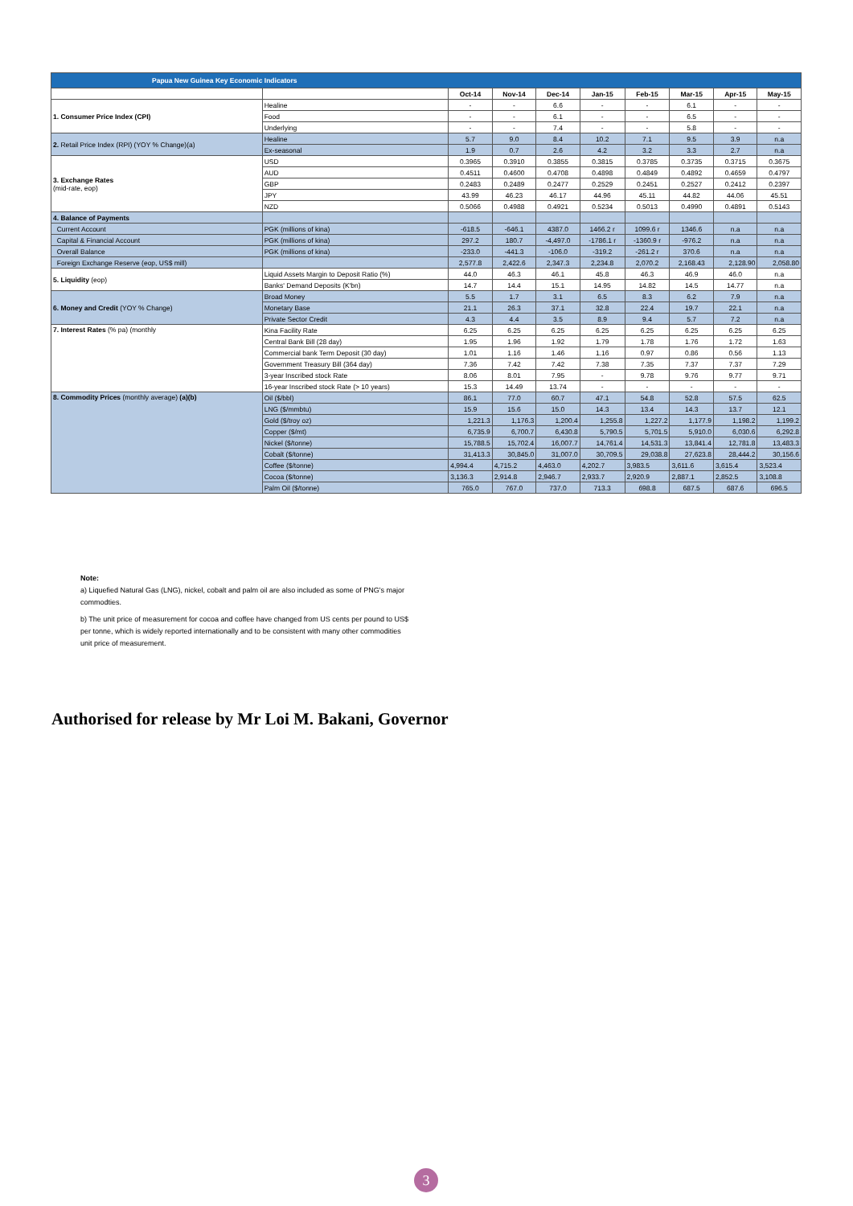| Papua New Guinea Key Economic Indicators | | | | | | | | | |
| | | Oct-14 | Nov-14 | Dec-14 | Jan-15 | Feb-15 | Mar-15 | Apr-15 | May-15 |
| 1. Consumer Price Index (CPI) | Healine | - | - | 6.6 | - | - | 6.1 | - | - |
| | Food | - | - | 6.1 | - | - | 6.5 | - | - |
| | Underlying | - | - | 7.4 | - | - | 5.8 | - | - |
| 2. Retail Price Index (RPI) (YOY % Change)(a) | Healine | 5.7 | 9.0 | 8.4 | 10.2 | 7.1 | 9.5 | 3.9 | n.a |
| | Ex-seasonal | 1.9 | 0.7 | 2.6 | 4.2 | 3.2 | 3.3 | 2.7 | n.a |
| 3. Exchange Rates (mid-rate, eop) | USD | 0.3965 | 0.3910 | 0.3855 | 0.3815 | 0.3785 | 0.3735 | 0.3715 | 0.3675 |
| | AUD | 0.4511 | 0.4600 | 0.4708 | 0.4898 | 0.4849 | 0.4892 | 0.4659 | 0.4797 |
| | GBP | 0.2483 | 0.2489 | 0.2477 | 0.2529 | 0.2451 | 0.2527 | 0.2412 | 0.2397 |
| | JPY | 43.99 | 46.23 | 46.17 | 44.96 | 45.11 | 44.82 | 44.06 | 45.51 |
| | NZD | 0.5066 | 0.4988 | 0.4921 | 0.5234 | 0.5013 | 0.4990 | 0.4891 | 0.5143 |
| 4. Balance of Payments | | | | | | | | | |
| Current Account | PGK (millions of kina) | -618.5 | -646.1 | 4387.0 | 1466.2 r | 1099.6 r | 1346.6 | n.a | n.a |
| Capital & Financial Account | PGK (millions of kina) | 297.2 | 180.7 | -4,497.0 | -1786.1 r | -1360.9 r | -976.2 | n.a | n.a |
| Overall Balance | PGK (millions of kina) | -233.0 | -441.3 | -106.0 | -319.2 | -261.2 r | 370.6 | n.a | n.a |
| Foreign Exchange Reserve (eop, US$ mill) | | 2,577.8 | 2,422.6 | 2,347.3 | 2,234.8 | 2,070.2 | 2,168.43 | 2,128.90 | 2,058.80 |
| 5. Liquidity (eop) | Liquid Assets Margin to Deposit Ratio (%) | 44.0 | 46.3 | 46.1 | 45.8 | 46.3 | 46.9 | 46.0 | n.a |
| | Banks' Demand Deposits (K'bn) | 14.7 | 14.4 | 15.1 | 14.95 | 14.82 | 14.5 | 14.77 | n.a |
| 6. Money and Credit (YOY % Change) | Broad Money | 5.5 | 1.7 | 3.1 | 6.5 | 8.3 | 6.2 | 7.9 | n.a |
| | Monetary Base | 21.1 | 26.3 | 37.1 | 32.8 | 22.4 | 19.7 | 22.1 | n.a |
| | Private Sector Credit | 4.3 | 4.4 | 3.5 | 8.9 | 9.4 | 5.7 | 7.2 | n.a |
| 7. Interest Rates (% pa) (monthly | Kina Facility Rate | 6.25 | 6.25 | 6.25 | 6.25 | 6.25 | 6.25 | 6.25 | 6.25 |
| | Central Bank Bill (28 day) | 1.95 | 1.96 | 1.92 | 1.79 | 1.78 | 1.76 | 1.72 | 1.63 |
| | Commercial bank Term Deposit (30 day) | 1.01 | 1.16 | 1.46 | 1.16 | 0.97 | 0.86 | 0.56 | 1.13 |
| | Government Treasury Bill (364 day) | 7.36 | 7.42 | 7.42 | 7.38 | 7.35 | 7.37 | 7.37 | 7.29 |
| | 3-year Inscribed stock Rate | 8.06 | 8.01 | 7.95 | - | 9.78 | 9.76 | 9.77 | 9.71 |
| | 16-year Inscribed stock Rate (> 10 years) | 15.3 | 14.49 | 13.74 | - | - | - | - | - |
| 8. Commodity Prices (monthly average) (a)(b) | Oil ($/bbl) | 86.1 | 77.0 | 60.7 | 47.1 | 54.8 | 52.8 | 57.5 | 62.5 |
| | LNG ($/mmbtu) | 15.9 | 15.6 | 15.0 | 14.3 | 13.4 | 14.3 | 13.7 | 12.1 |
| | Gold ($/troy oz) | 1,221.3 | 1,176.3 | 1,200.4 | 1,255.8 | 1,227.2 | 1,177.9 | 1,198.2 | 1,199.2 |
| | Copper ($/mt) | 6,735.9 | 6,700.7 | 6,430.8 | 5,790.5 | 5,701.5 | 5,910.0 | 6,030.6 | 6,292.8 |
| | Nickel ($/tonne) | 15,788.5 | 15,702.4 | 16,007.7 | 14,761.4 | 14,531.3 | 13,841.4 | 12,781.8 | 13,483.3 |
| | Cobalt ($/tonne) | 31,413.3 | 30,845.0 | 31,007.0 | 30,709.5 | 29,038.8 | 27,623.8 | 28,444.2 | 30,156.6 |
| | Coffee ($/tonne) | 4,994.4 | 4,715.2 | 4,463.0 | 4,202.7 | 3,983.5 | 3,611.6 | 3,615.4 | 3,523.4 |
| | Cocoa ($/tonne) | 3,136.3 | 2,914.8 | 2,946.7 | 2,933.7 | 2,920.9 | 2,887.1 | 2,852.5 | 3,108.8 |
| | Palm Oil ($/tonne) | 765.0 | 767.0 | 737.0 | 713.3 | 698.8 | 687.5 | 687.6 | 696.5 |
Note:
a) Liquefied Natural Gas (LNG), nickel, cobalt and palm oil are also included as some of PNG's major commodties.
b) The unit price of measurement for cocoa and coffee have changed from US cents per pound to US$ per tonne, which is widely reported internationally and to be consistent with many other commodities unit price of measurement.
Authorised for release by Mr Loi M. Bakani, Governor
3